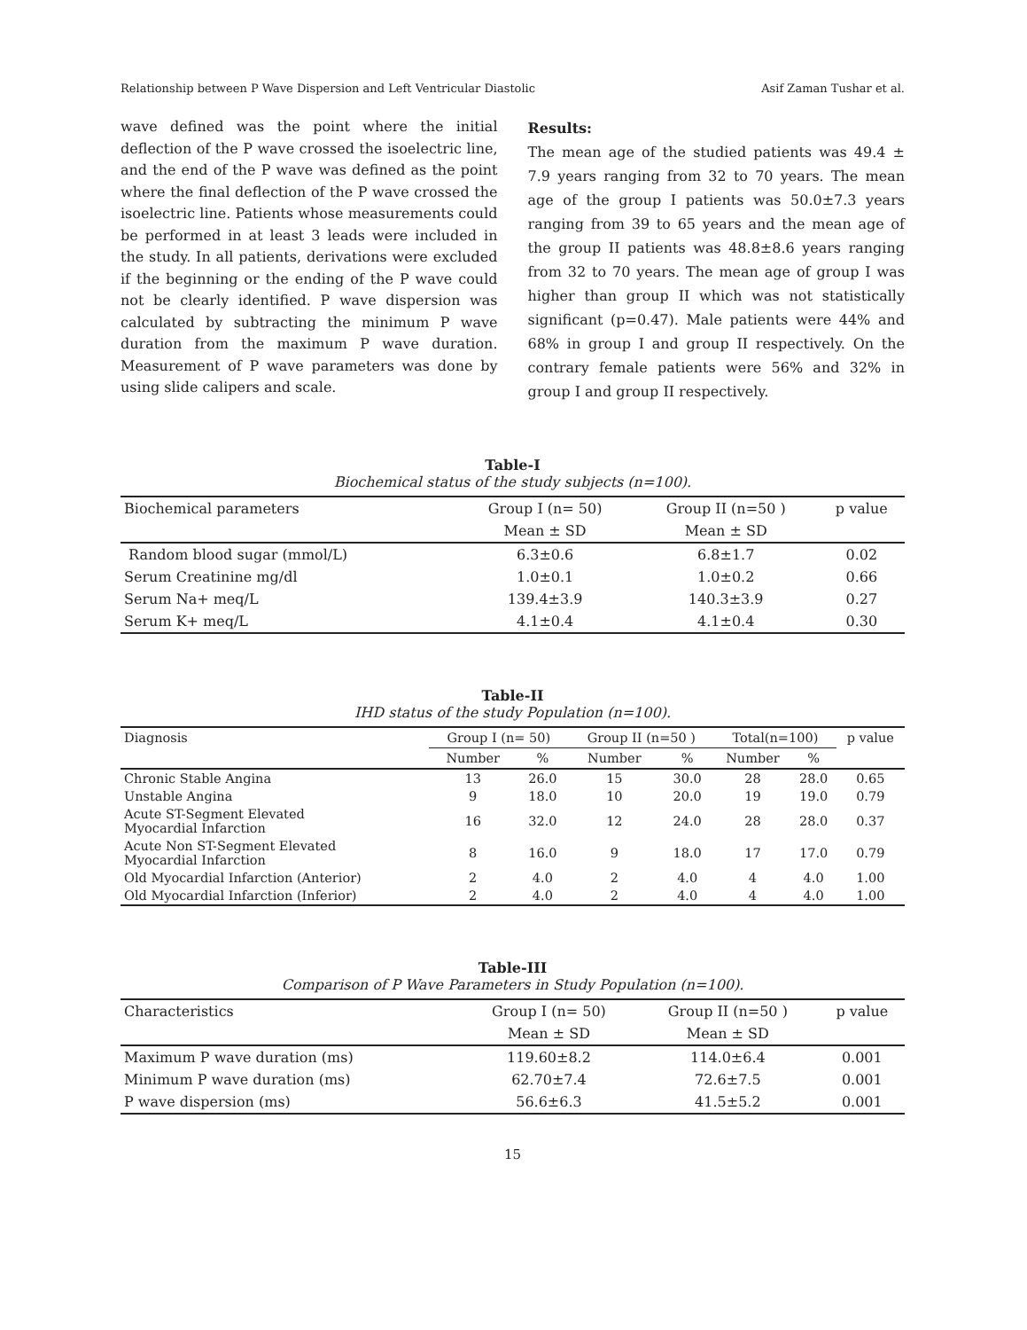Relationship between P Wave Dispersion and Left Ventricular Diastolic Asif Zaman Tushar et al.
wave defined was the point where the initial deflection of the P wave crossed the isoelectric line, and the end of the P wave was defined as the point where the final deflection of the P wave crossed the isoelectric line. Patients whose measurements could be performed in at least 3 leads were included in the study. In all patients, derivations were excluded if the beginning or the ending of the P wave could not be clearly identified. P wave dispersion was calculated by subtracting the minimum P wave duration from the maximum P wave duration. Measurement of P wave parameters was done by using slide calipers and scale.
Results:
The mean age of the studied patients was 49.4 ± 7.9 years ranging from 32 to 70 years. The mean age of the group I patients was 50.0±7.3 years ranging from 39 to 65 years and the mean age of the group II patients was 48.8±8.6 years ranging from 32 to 70 years. The mean age of group I was higher than group II which was not statistically significant (p=0.47). Male patients were 44% and 68% in group I and group II respectively. On the contrary female patients were 56% and 32% in group I and group II respectively.
Table-I
Biochemical status of the study subjects (n=100).
| Biochemical parameters | Group I (n= 50) | Group II (n=50 ) | p value |
| --- | --- | --- | --- |
| | Mean ± SD | Mean ± SD | |
| Random blood sugar (mmol/L) | 6.3±0.6 | 6.8±1.7 | 0.02 |
| Serum Creatinine mg/dl | 1.0±0.1 | 1.0±0.2 | 0.66 |
| Serum Na+ meq/L | 139.4±3.9 | 140.3±3.9 | 0.27 |
| Serum K+ meq/L | 4.1±0.4 | 4.1±0.4 | 0.30 |
Table-II
IHD status of the study Population (n=100).
| Diagnosis | Group I (n= 50) | | Group II (n=50 ) | | Total(n=100) | | p value |
| --- | --- | --- | --- | --- | --- | --- | --- |
| | Number | % | Number | % | Number | % | |
| Chronic Stable Angina | 13 | 26.0 | 15 | 30.0 | 28 | 28.0 | 0.65 |
| Unstable Angina | 9 | 18.0 | 10 | 20.0 | 19 | 19.0 | 0.79 |
| Acute ST-Segment Elevated Myocardial Infarction | 16 | 32.0 | 12 | 24.0 | 28 | 28.0 | 0.37 |
| Acute Non ST-Segment Elevated Myocardial Infarction | 8 | 16.0 | 9 | 18.0 | 17 | 17.0 | 0.79 |
| Old Myocardial Infarction (Anterior) | 2 | 4.0 | 2 | 4.0 | 4 | 4.0 | 1.00 |
| Old Myocardial Infarction (Inferior) | 2 | 4.0 | 2 | 4.0 | 4 | 4.0 | 1.00 |
Table-III
Comparison of P Wave Parameters in Study Population (n=100).
| Characteristics | Group I (n= 50) | Group II (n=50 ) | p value |
| --- | --- | --- | --- |
| | Mean ± SD | Mean ± SD | |
| Maximum P wave duration (ms) | 119.60±8.2 | 114.0±6.4 | 0.001 |
| Minimum P wave duration (ms) | 62.70±7.4 | 72.6±7.5 | 0.001 |
| P wave dispersion (ms) | 56.6±6.3 | 41.5±5.2 | 0.001 |
15